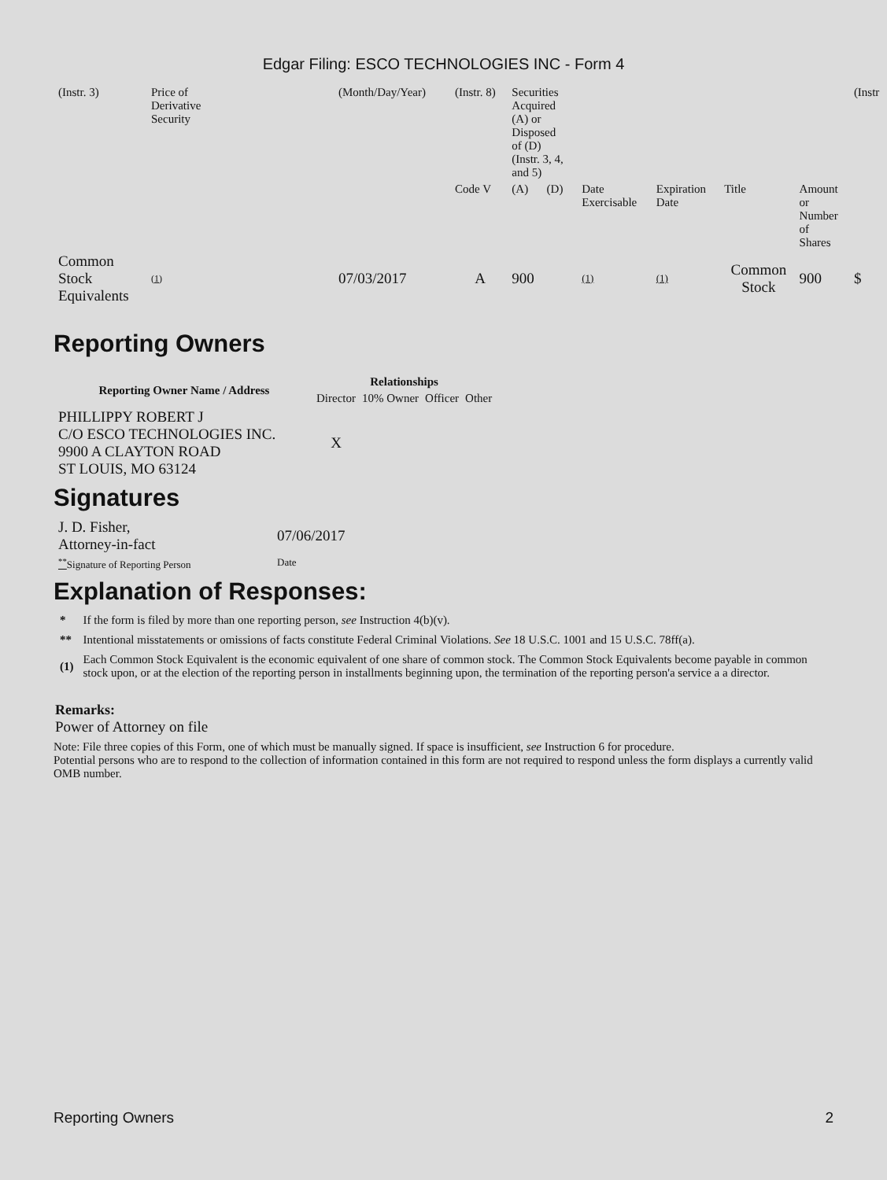Edgar Filing: ESCO TECHNOLOGIES INC - Form 4
| (Instr. 3) | Price of Derivative Security | (Month/Day/Year) | (Instr. 8) | Securities Acquired (A) or Disposed of (D) (Instr. 3, 4, and 5) | | | | | | | (Instr |
| | | | Code V | (A) | (D) | | Date Exercisable | Expiration Date | Title | Amount or Number of Shares | |
| Common Stock Equivalents | (1) | 07/03/2017 | A | 900 | | | (1) | (1) | Common Stock | 900 | $ |
Reporting Owners
| Reporting Owner Name / Address | Relationships | | | |
| --- | --- | --- | --- | --- |
| | Director | 10% Owner | Officer | Other |
| PHILLIPPY ROBERT J C/O ESCO TECHNOLOGIES INC. 9900 A CLAYTON ROAD ST LOUIS, MO 63124 | X | | | |
Signatures
| J. D. Fisher, Attorney-in-fact | 07/06/2017 |
| <sup>**</sup> Signature of Reporting Person | Date |
Explanation of Responses:
| * | If the form is filed by more than one reporting person, see Instruction 4(b)(v). |
| ** | Intentional misstatements or omissions of facts constitute Federal Criminal Violations. See 18 U.S.C. 1001 and 15 U.S.C. 78ff(a). |
| (1) | Each Common Stock Equivalent is the economic equivalent of one share of common stock. The Common Stock Equivalents become payable in common stock upon, or at the election of the reporting person in installments beginning upon, the termination of the reporting person'a service a a director. |
Remarks:
Power of Attorney on file
Note: File three copies of this Form, one of which must be manually signed. If space is insufficient, see Instruction 6 for procedure.
Potential persons who are to respond to the collection of information contained in this form are not required to respond unless the form displays a currently valid OMB number.
Reporting Owners 2